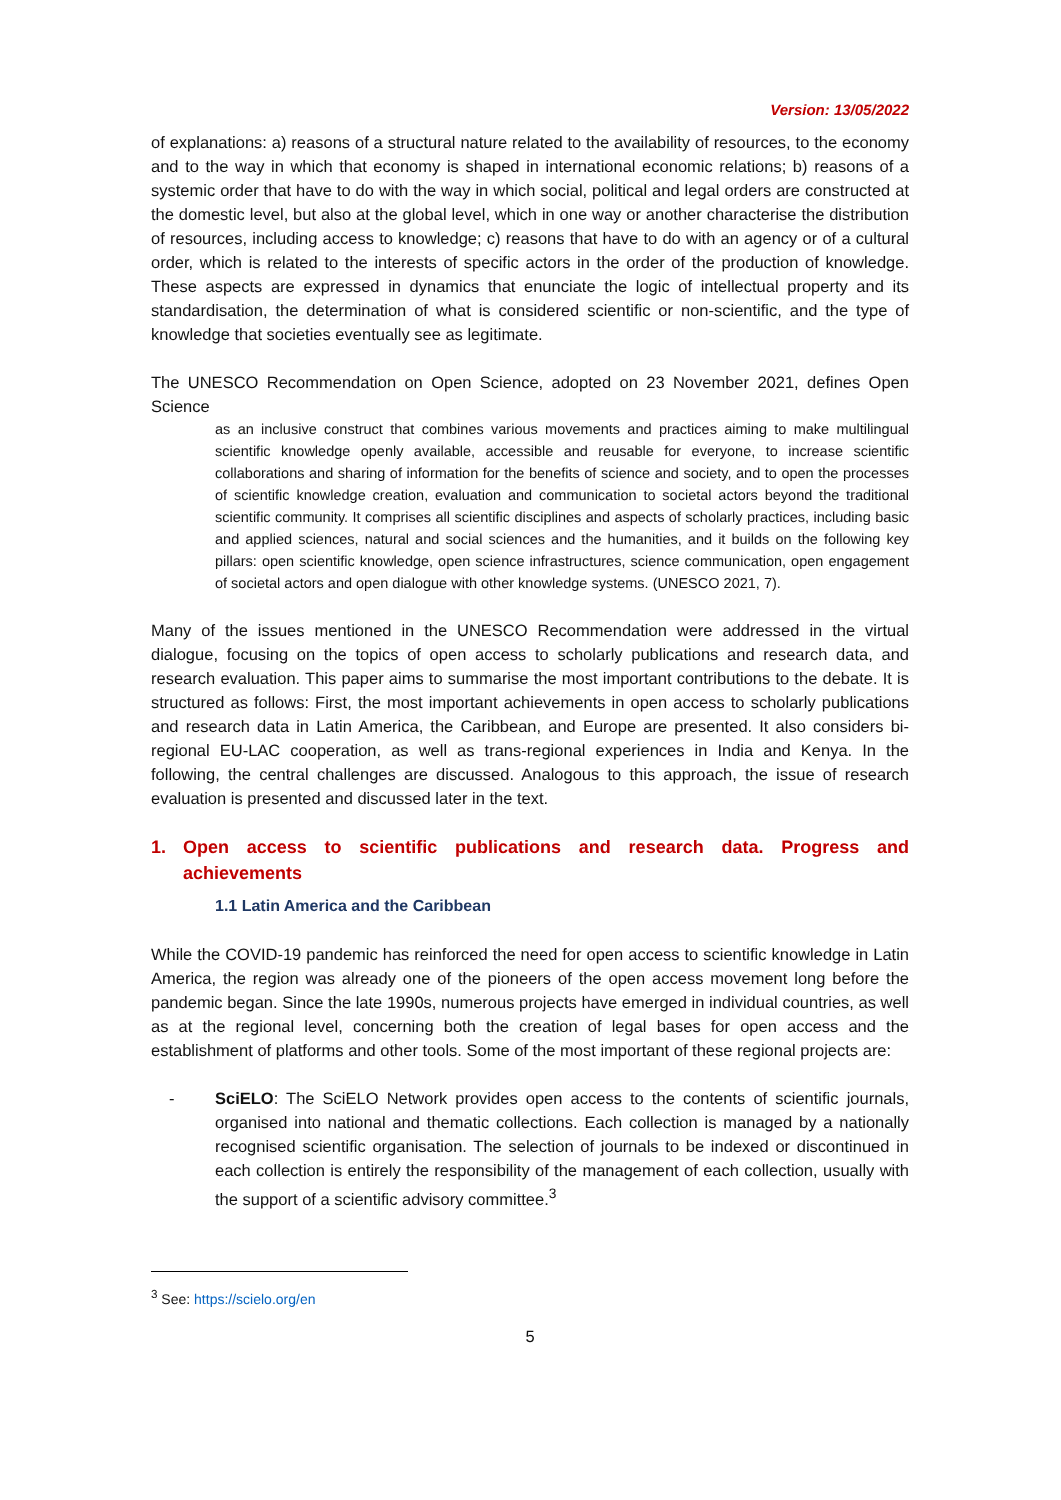Version: 13/05/2022
of explanations: a) reasons of a structural nature related to the availability of resources, to the economy and to the way in which that economy is shaped in international economic relations; b) reasons of a systemic order that have to do with the way in which social, political and legal orders are constructed at the domestic level, but also at the global level, which in one way or another characterise the distribution of resources, including access to knowledge; c) reasons that have to do with an agency or of a cultural order, which is related to the interests of specific actors in the order of the production of knowledge. These aspects are expressed in dynamics that enunciate the logic of intellectual property and its standardisation, the determination of what is considered scientific or non-scientific, and the type of knowledge that societies eventually see as legitimate.
The UNESCO Recommendation on Open Science, adopted on 23 November 2021, defines Open Science
as an inclusive construct that combines various movements and practices aiming to make multilingual scientific knowledge openly available, accessible and reusable for everyone, to increase scientific collaborations and sharing of information for the benefits of science and society, and to open the processes of scientific knowledge creation, evaluation and communication to societal actors beyond the traditional scientific community. It comprises all scientific disciplines and aspects of scholarly practices, including basic and applied sciences, natural and social sciences and the humanities, and it builds on the following key pillars: open scientific knowledge, open science infrastructures, science communication, open engagement of societal actors and open dialogue with other knowledge systems. (UNESCO 2021, 7).
Many of the issues mentioned in the UNESCO Recommendation were addressed in the virtual dialogue, focusing on the topics of open access to scholarly publications and research data, and research evaluation. This paper aims to summarise the most important contributions to the debate. It is structured as follows: First, the most important achievements in open access to scholarly publications and research data in Latin America, the Caribbean, and Europe are presented. It also considers bi-regional EU-LAC cooperation, as well as trans-regional experiences in India and Kenya. In the following, the central challenges are discussed. Analogous to this approach, the issue of research evaluation is presented and discussed later in the text.
1. Open access to scientific publications and research data. Progress and achievements
1.1 Latin America and the Caribbean
While the COVID-19 pandemic has reinforced the need for open access to scientific knowledge in Latin America, the region was already one of the pioneers of the open access movement long before the pandemic began. Since the late 1990s, numerous projects have emerged in individual countries, as well as at the regional level, concerning both the creation of legal bases for open access and the establishment of platforms and other tools. Some of the most important of these regional projects are:
- SciELO: The SciELO Network provides open access to the contents of scientific journals, organised into national and thematic collections. Each collection is managed by a nationally recognised scientific organisation. The selection of journals to be indexed or discontinued in each collection is entirely the responsibility of the management of each collection, usually with the support of a scientific advisory committee.<sup>3</sup>
<sup>3</sup> See: https://scielo.org/en
5